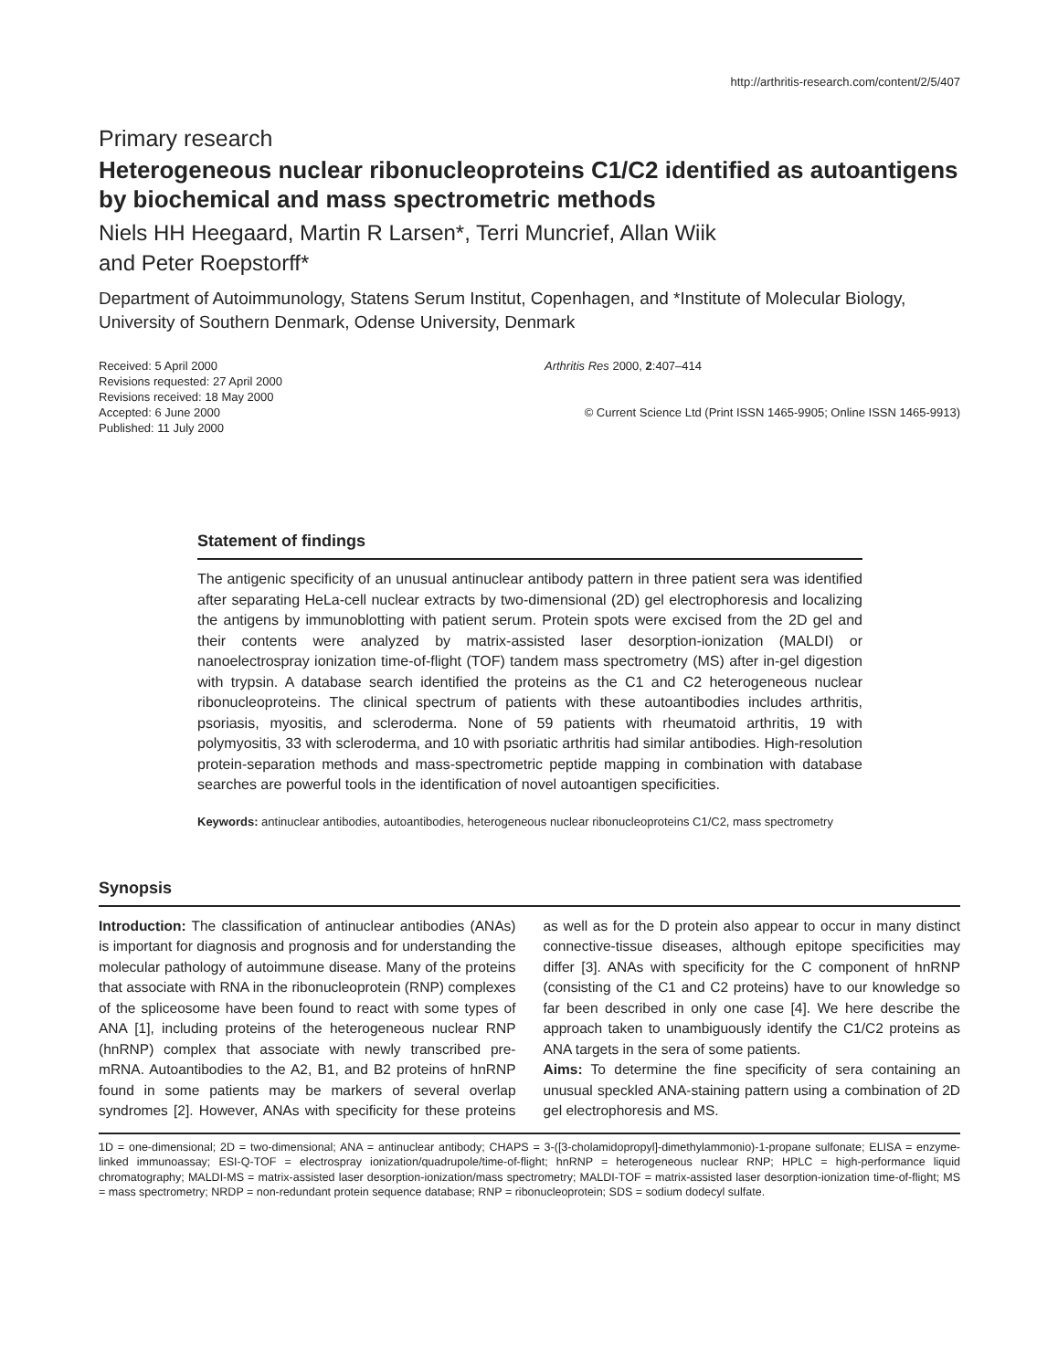http://arthritis-research.com/content/2/5/407
Primary research
Heterogeneous nuclear ribonucleoproteins C1/C2 identified as autoantigens by biochemical and mass spectrometric methods
Niels HH Heegaard, Martin R Larsen*, Terri Muncrief, Allan Wiik
and Peter Roepstorff*
Department of Autoimmunology, Statens Serum Institut, Copenhagen, and *Institute of Molecular Biology, University of Southern Denmark, Odense University, Denmark
Received: 5 April 2000
Revisions requested: 27 April 2000
Revisions received: 18 May 2000
Accepted: 6 June 2000
Published: 11 July 2000
Arthritis Res 2000, 2:407–414
© Current Science Ltd (Print ISSN 1465-9905; Online ISSN 1465-9913)
Statement of findings
The antigenic specificity of an unusual antinuclear antibody pattern in three patient sera was identified after separating HeLa-cell nuclear extracts by two-dimensional (2D) gel electrophoresis and localizing the antigens by immunoblotting with patient serum. Protein spots were excised from the 2D gel and their contents were analyzed by matrix-assisted laser desorption-ionization (MALDI) or nanoelectrospray ionization time-of-flight (TOF) tandem mass spectrometry (MS) after in-gel digestion with trypsin. A database search identified the proteins as the C1 and C2 heterogeneous nuclear ribonucleoproteins. The clinical spectrum of patients with these autoantibodies includes arthritis, psoriasis, myositis, and scleroderma. None of 59 patients with rheumatoid arthritis, 19 with polymyositis, 33 with scleroderma, and 10 with psoriatic arthritis had similar antibodies. High-resolution protein-separation methods and mass-spectrometric peptide mapping in combination with database searches are powerful tools in the identification of novel autoantigen specificities.
Keywords: antinuclear antibodies, autoantibodies, heterogeneous nuclear ribonucleoproteins C1/C2, mass spectrometry
Synopsis
Introduction: The classification of antinuclear antibodies (ANAs) is important for diagnosis and prognosis and for understanding the molecular pathology of autoimmune disease. Many of the proteins that associate with RNA in the ribonucleoprotein (RNP) complexes of the spliceosome have been found to react with some types of ANA [1], including proteins of the heterogeneous nuclear RNP (hnRNP) complex that associate with newly transcribed pre-mRNA. Autoantibodies to the A2, B1, and B2 proteins of hnRNP found in some patients may be markers of several overlap syndromes [2]. However, ANAs with specificity for these proteins as well as for the D protein also appear to occur in many distinct connective-tissue diseases, although epitope specificities may differ [3]. ANAs with specificity for the C component of hnRNP (consisting of the C1 and C2 proteins) have to our knowledge so far been described in only one case [4]. We here describe the approach taken to unambiguously identify the C1/C2 proteins as ANA targets in the sera of some patients.
Aims: To determine the fine specificity of sera containing an unusual speckled ANA-staining pattern using a combination of 2D gel electrophoresis and MS.
1D = one-dimensional; 2D = two-dimensional; ANA = antinuclear antibody; CHAPS = 3-([3-cholamidopropyl]-dimethylammonio)-1-propane sulfonate; ELISA = enzyme-linked immunoassay; ESI-Q-TOF = electrospray ionization/quadrupole/time-of-flight; hnRNP = heterogeneous nuclear RNP; HPLC = high-performance liquid chromatography; MALDI-MS = matrix-assisted laser desorption-ionization/mass spectrometry; MALDI-TOF = matrix-assisted laser desorption-ionization time-of-flight; MS = mass spectrometry; NRDP = non-redundant protein sequence database; RNP = ribonucleoprotein; SDS = sodium dodecyl sulfate.